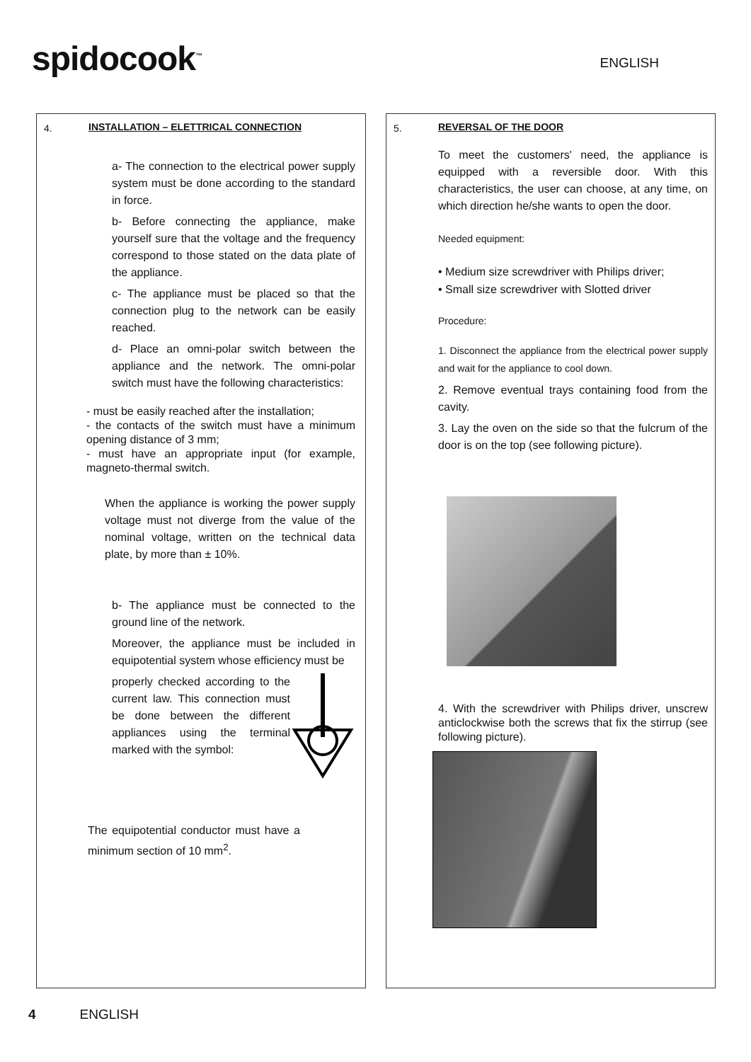spidocook<sup>™</sup> ENGLISH
4.
INSTALLATION – ELETTRICAL CONNECTION
a- The connection to the electrical power supply system must be done according to the standard in force.
b- Before connecting the appliance, make yourself sure that the voltage and the frequency correspond to those stated on the data plate of the appliance.
c- The appliance must be placed so that the connection plug to the network can be easily reached.
d- Place an omni-polar switch between the appliance and the network. The omni-polar switch must have the following characteristics:
- must be easily reached after the installation;
- the contacts of the switch must have a minimum opening distance of 3 mm;
- must have an appropriate input (for example, magneto-thermal switch.
When the appliance is working the power supply voltage must not diverge from the value of the nominal voltage, written on the technical data plate, by more than ± 10%.
b- The appliance must be connected to the ground line of the network.
Moreover, the appliance must be included in equipotential system whose efficiency must be
properly checked according to the current law. This connection must be done between the different appliances using the terminal marked with the symbol:
The equipotential conductor must have a minimum section of 10 mm<sup>2</sup>.
5.
REVERSAL OF THE DOOR
To meet the customers' need, the appliance is equipped with a reversible door. With this characteristics, the user can choose, at any time, on which direction he/she wants to open the door.
Needed equipment:
• Medium size screwdriver with Philips driver;
• Small size screwdriver with Slotted driver
Procedure:
1. Disconnect the appliance from the electrical power supply and wait for the appliance to cool down.
2. Remove eventual trays containing food from the cavity.
3. Lay the oven on the side so that the fulcrum of the door is on the top (see following picture).
4. With the screwdriver with Philips driver, unscrew anticlockwise both the screws that fix the stirrup (see following picture).
4 ENGLISH